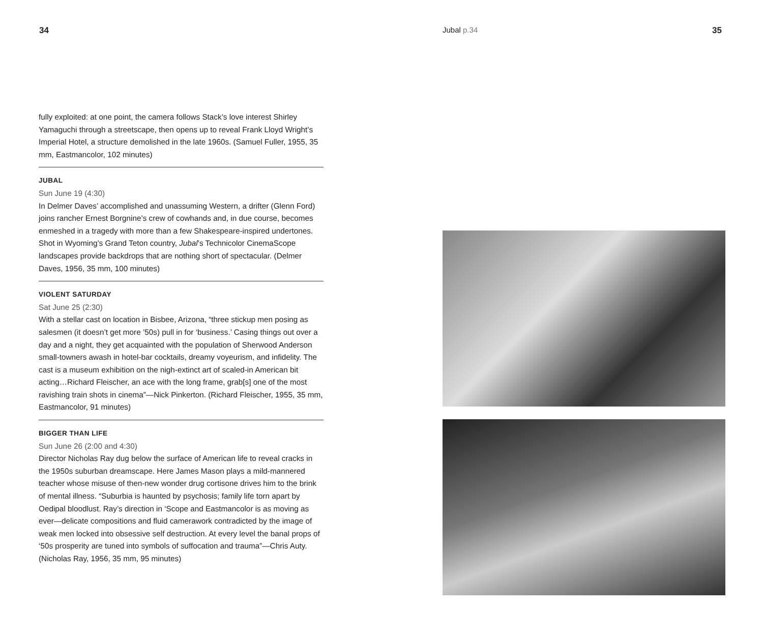34
fully exploited: at one point, the camera follows Stack’s love interest Shirley Yamaguchi through a streetscape, then opens up to reveal Frank Lloyd Wright’s Imperial Hotel, a structure demolished in the late 1960s. (Samuel Fuller, 1955, 35 mm, Eastmancolor, 102 minutes)
JUBAL
Sun June 19 (4:30)
In Delmer Daves’ accomplished and unassuming Western, a drifter (Glenn Ford) joins rancher Ernest Borgnine’s crew of cowhands and, in due course, becomes enmeshed in a tragedy with more than a few Shakespeare-inspired undertones. Shot in Wyoming’s Grand Teton country, Jubal’s Technicolor CinemaScope landscapes provide back­drops that are nothing short of spectacular. (Delmer Daves, 1956, 35 mm, 100 minutes)
VIOLENT SATURDAY
Sat June 25 (2:30)
With a stellar cast on location in Bisbee, Arizona, “three stickup men posing as salesmen (it doesn’t get more ’50s) pull in for ‘busi­ness.’ Casing things out over a day and a night, they get acquainted with the population of Sherwood Anderson small-towners awash in hotel-bar cocktails, dreamy voyeurism, and infidelity. The cast is a museum exhibition on the nigh-extinct art of scaled-in American bit acting…Richard Fleischer, an ace with the long frame, grab[s] one of the most ravishing train shots in cinema”—Nick Pinkerton. (Richard Fleischer, 1955, 35 mm, Eastmancolor, 91 minutes)
BIGGER THAN LIFE
Sun June 26 (2:00 and 4:30)
Director Nicholas Ray dug below the surface of American life to reveal cracks in the 1950s suburban dreamscape. Here James Mason plays a mild-mannered teacher whose misuse of then-new wonder drug cor­tisone drives him to the brink of mental illness. “Suburbia is haunted by psychosis; family life torn apart by Oedipal bloodlust. Ray’s direc­tion in ‘Scope and Eastmancolor is as moving as ever—delicate com­positions and fluid camerawork contradicted by the image of weak men locked into obsessive self destruction. At every level the banal props of ‘50s prosperity are tuned into symbols of suffocation and trauma”—Chris Auty. (Nicholas Ray, 1956, 35 mm, 95 minutes)
Jubal p.34 35